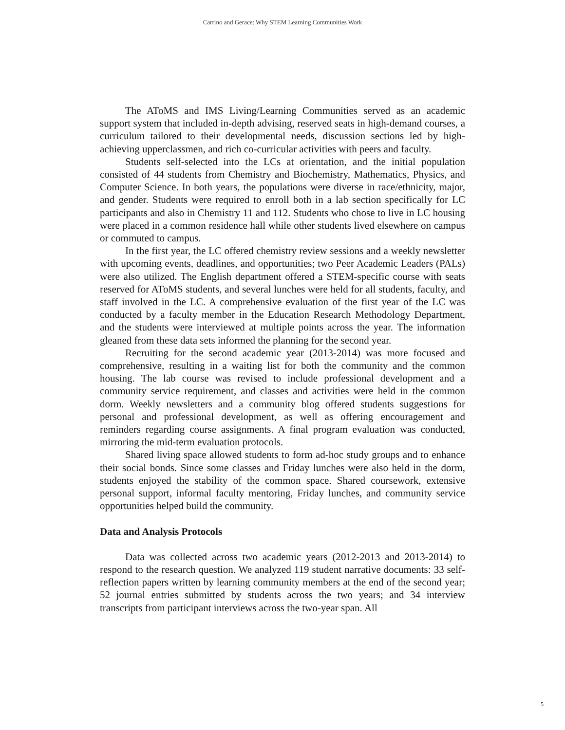Carrino and Gerace: Why STEM Learning Communities Work
The AToMS and IMS Living/Learning Communities served as an academic support system that included in-depth advising, reserved seats in high-demand courses, a curriculum tailored to their developmental needs, discussion sections led by high-achieving upperclassmen, and rich co-curricular activities with peers and faculty.
Students self-selected into the LCs at orientation, and the initial population consisted of 44 students from Chemistry and Biochemistry, Mathematics, Physics, and Computer Science. In both years, the populations were diverse in race/ethnicity, major, and gender. Students were required to enroll both in a lab section specifically for LC participants and also in Chemistry 11 and 112. Students who chose to live in LC housing were placed in a common residence hall while other students lived elsewhere on campus or commuted to campus.
In the first year, the LC offered chemistry review sessions and a weekly newsletter with upcoming events, deadlines, and opportunities; two Peer Academic Leaders (PALs) were also utilized. The English department offered a STEM-specific course with seats reserved for AToMS students, and several lunches were held for all students, faculty, and staff involved in the LC. A comprehensive evaluation of the first year of the LC was conducted by a faculty member in the Education Research Methodology Department, and the students were interviewed at multiple points across the year. The information gleaned from these data sets informed the planning for the second year.
Recruiting for the second academic year (2013-2014) was more focused and comprehensive, resulting in a waiting list for both the community and the common housing. The lab course was revised to include professional development and a community service requirement, and classes and activities were held in the common dorm. Weekly newsletters and a community blog offered students suggestions for personal and professional development, as well as offering encouragement and reminders regarding course assignments. A final program evaluation was conducted, mirroring the mid-term evaluation protocols.
Shared living space allowed students to form ad-hoc study groups and to enhance their social bonds. Since some classes and Friday lunches were also held in the dorm, students enjoyed the stability of the common space. Shared coursework, extensive personal support, informal faculty mentoring, Friday lunches, and community service opportunities helped build the community.
Data and Analysis Protocols
Data was collected across two academic years (2012-2013 and 2013-2014) to respond to the research question. We analyzed 119 student narrative documents: 33 self-reflection papers written by learning community members at the end of the second year; 52 journal entries submitted by students across the two years; and 34 interview transcripts from participant interviews across the two-year span. All
5